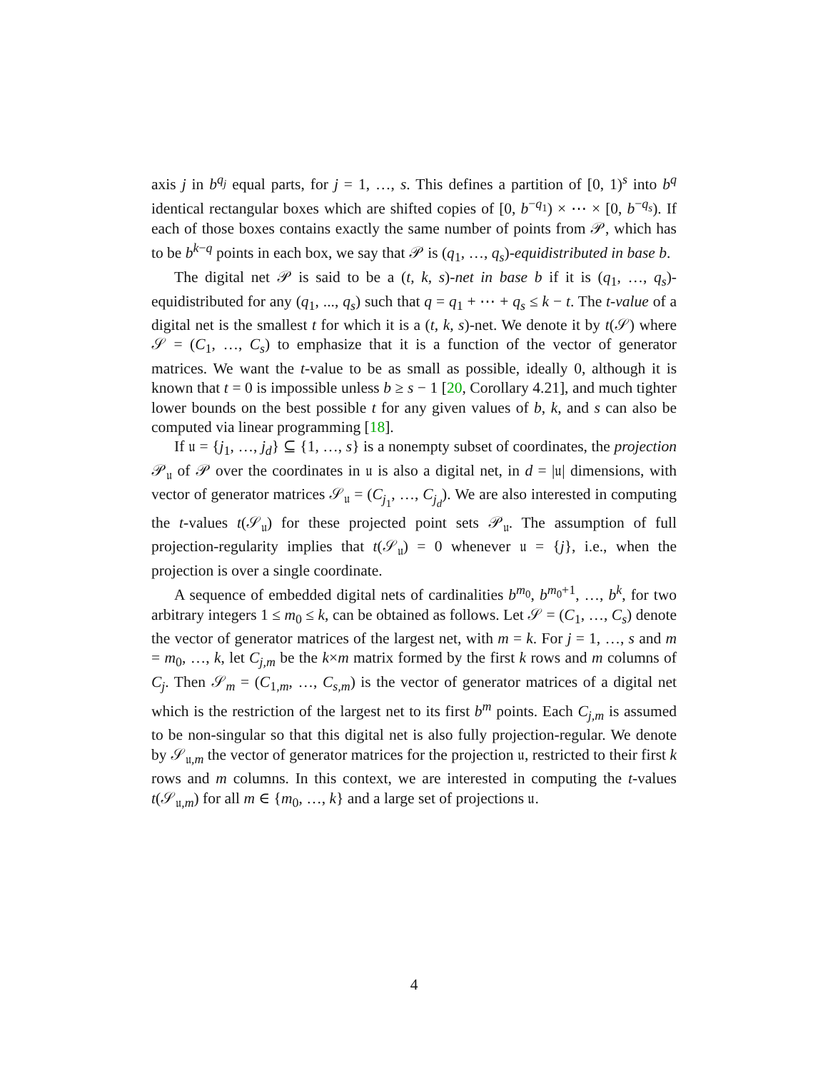axis j in b<sup>q<sub>j</sub></sup> equal parts, for j = 1, …, s. This defines a partition of [0, 1)<sup>s</sup> into b<sup>q</sup> identical rectangular boxes which are shifted copies of [0, b<sup>−q<sub>1</sub></sup>) × ⋯ × [0, b<sup>−q<sub>s</sub></sup>). If each of those boxes contains exactly the same number of points from 𝒫, which has to be b<sup>k−q</sup> points in each box, we say that 𝒫 is (q<sub>1</sub>, …, q<sub>s</sub>)-equidistributed in base b.
The digital net 𝒫 is said to be a (t, k, s)-net in base b if it is (q<sub>1</sub>, …, q<sub>s</sub>)-equidistributed for any (q<sub>1</sub>, ..., q<sub>s</sub>) such that q = q<sub>1</sub> + ⋯ + q<sub>s</sub> ≤ k − t. The t-value of a digital net is the smallest t for which it is a (t, k, s)-net. We denote it by t(𝒮) where 𝒮 = (C<sub>1</sub>, …, C<sub>s</sub>) to emphasize that it is a function of the vector of generator matrices. We want the t-value to be as small as possible, ideally 0, although it is known that t = 0 is impossible unless b ≥ s − 1 [20, Corollary 4.21], and much tighter lower bounds on the best possible t for any given values of b, k, and s can also be computed via linear programming [18].
If 𝔲 = {j<sub>1</sub>, …, j<sub>d</sub>} ⊆ {1, …, s} is a nonempty subset of coordinates, the projection 𝒫<sub>𝔲</sub> of 𝒫 over the coordinates in 𝔲 is also a digital net, in d = |𝔲| dimensions, with vector of generator matrices 𝒮<sub>𝔲</sub> = (C<sub>j<sub>1</sub></sub>, …, C<sub>j<sub>d</sub></sub>). We are also interested in computing the t-values t(𝒮<sub>𝔲</sub>) for these projected point sets 𝒫<sub>𝔲</sub>. The assumption of full projection-regularity implies that t(𝒮<sub>𝔲</sub>) = 0 whenever 𝔲 = {j}, i.e., when the projection is over a single coordinate.
A sequence of embedded digital nets of cardinalities b<sup>m<sub>0</sub></sup>, b<sup>m<sub>0</sub>+1</sup>, …, b<sup>k</sup>, for two arbitrary integers 1 ≤ m<sub>0</sub> ≤ k, can be obtained as follows. Let 𝒮 = (C<sub>1</sub>, …, C<sub>s</sub>) denote the vector of generator matrices of the largest net, with m = k. For j = 1, …, s and m = m<sub>0</sub>, …, k, let C<sub>j,m</sub> be the k×m matrix formed by the first k rows and m columns of C<sub>j</sub>. Then 𝒮<sub>m</sub> = (C<sub>1,m</sub>, …, C<sub>s,m</sub>) is the vector of generator matrices of a digital net which is the restriction of the largest net to its first b<sup>m</sup> points. Each C<sub>j,m</sub> is assumed to be non-singular so that this digital net is also fully projection-regular. We denote by 𝒮<sub>𝔲,m</sub> the vector of generator matrices for the projection 𝔲, restricted to their first k rows and m columns. In this context, we are interested in computing the t-values t(𝒮<sub>𝔲,m</sub>) for all m ∈ {m<sub>0</sub>, …, k} and a large set of projections 𝔲.
4